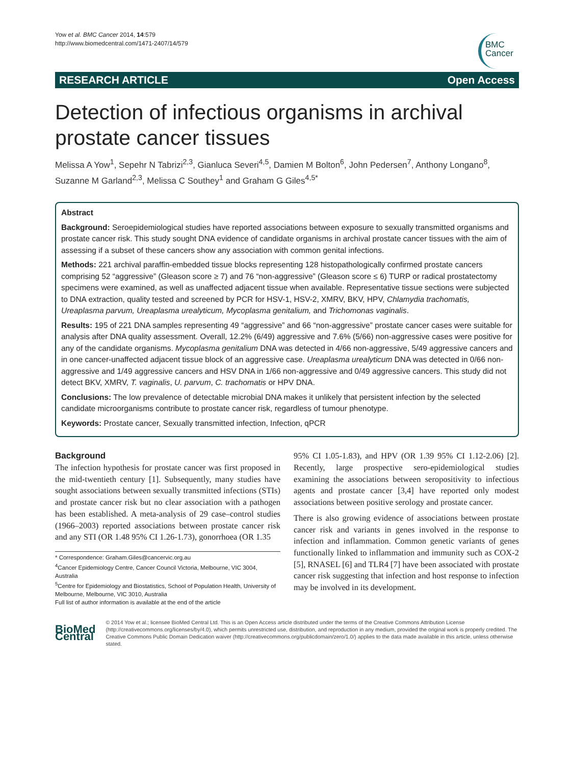Yow et al. BMC Cancer 2014, 14:579
http://www.biomedcentral.com/1471-2407/14/579
BMC
Cancer
RESEARCH ARTICLE Open Access
Detection of infectious organisms in archival prostate cancer tissues
Melissa A Yow<sup>1</sup>, Sepehr N Tabrizi<sup>2,3</sup>, Gianluca Severi<sup>4,5</sup>, Damien M Bolton<sup>6</sup>, John Pedersen<sup>7</sup>, Anthony Longano<sup>8</sup>, Suzanne M Garland<sup>2,3</sup>, Melissa C Southey<sup>1</sup> and Graham G Giles<sup>4,5*</sup>
Abstract
Background: Seroepidemiological studies have reported associations between exposure to sexually transmitted organisms and prostate cancer risk. This study sought DNA evidence of candidate organisms in archival prostate cancer tissues with the aim of assessing if a subset of these cancers show any association with common genital infections.
Methods: 221 archival paraffin-embedded tissue blocks representing 128 histopathologically confirmed prostate cancers comprising 52 “aggressive” (Gleason score ≥ 7) and 76 “non-aggressive” (Gleason score ≤ 6) TURP or radical prostatectomy specimens were examined, as well as unaffected adjacent tissue when available. Representative tissue sections were subjected to DNA extraction, quality tested and screened by PCR for HSV-1, HSV-2, XMRV, BKV, HPV, Chlamydia trachomatis, Ureaplasma parvum, Ureaplasma urealyticum, Mycoplasma genitalium, and Trichomonas vaginalis.
Results: 195 of 221 DNA samples representing 49 “aggressive” and 66 “non-aggressive” prostate cancer cases were suitable for analysis after DNA quality assessment. Overall, 12.2% (6/49) aggressive and 7.6% (5/66) non-aggressive cases were positive for any of the candidate organisms. Mycoplasma genitalium DNA was detected in 4/66 non-aggressive, 5/49 aggressive cancers and in one cancer-unaffected adjacent tissue block of an aggressive case. Ureaplasma urealyticum DNA was detected in 0/66 non-aggressive and 1/49 aggressive cancers and HSV DNA in 1/66 non-aggressive and 0/49 aggressive cancers. This study did not detect BKV, XMRV, T. vaginalis, U. parvum, C. trachomatis or HPV DNA.
Conclusions: The low prevalence of detectable microbial DNA makes it unlikely that persistent infection by the selected candidate microorganisms contribute to prostate cancer risk, regardless of tumour phenotype.
Keywords: Prostate cancer, Sexually transmitted infection, Infection, qPCR
Background
The infection hypothesis for prostate cancer was first proposed in the mid-twentieth century [1]. Subsequently, many studies have sought associations between sexually transmitted infections (STIs) and prostate cancer risk but no clear association with a pathogen has been established. A meta-analysis of 29 case–control studies (1966–2003) reported associations between prostate cancer risk and any STI (OR 1.48 95% CI 1.26-1.73), gonorrhoea (OR 1.35
* Correspondence: Graham.Giles@cancervic.org.au
<sup>4</sup> Cancer Epidemiology Centre, Cancer Council Victoria, Melbourne, VIC 3004, Australia
<sup>5</sup> Centre for Epidemiology and Biostatistics, School of Population Health, University of Melbourne, Melbourne, VIC 3010, Australia
Full list of author information is available at the end of the article
95% CI 1.05-1.83), and HPV (OR 1.39 95% CI 1.12-2.06) [2]. Recently, large prospective sero-epidemiological studies examining the associations between seropositivity to infectious agents and prostate cancer [3,4] have reported only modest associations between positive serology and prostate cancer.
There is also growing evidence of associations between prostate cancer risk and variants in genes involved in the response to infection and inflammation. Common genetic variants of genes functionally linked to inflammation and immunity such as COX-2 [5], RNASEL [6] and TLR4 [7] have been associated with prostate cancer risk suggesting that infection and host response to infection may be involved in its development.
BioMed Central
© 2014 Yow et al.; licensee BioMed Central Ltd. This is an Open Access article distributed under the terms of the Creative Commons Attribution License (http://creativecommons.org/licenses/by/4.0), which permits unrestricted use, distribution, and reproduction in any medium, provided the original work is properly credited. The Creative Commons Public Domain Dedication waiver (http://creativecommons.org/publicdomain/zero/1.0/) applies to the data made available in this article, unless otherwise stated.